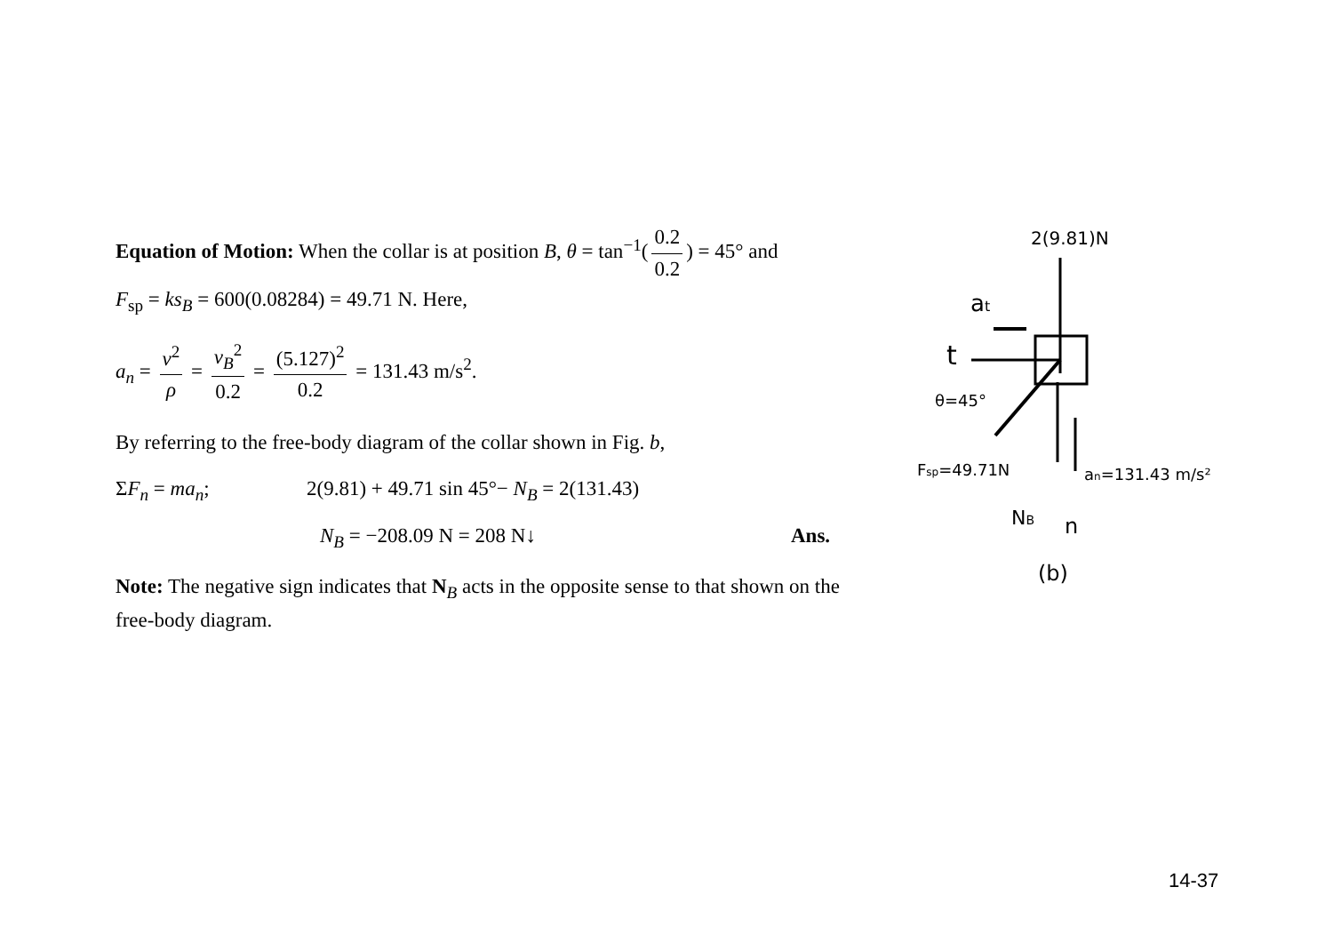Equation of Motion: When the collar is at position B, θ = tan<sup>−1</sup>(0.2 0.2) = 45° and
F<sub>sp</sub> = ks<sub>B</sub> = 600(0.08284) = 49.71 N. Here,
a<sub>n</sub> = v<sup>2</sup> ρ = v<sub>B</sub><sup>2</sup> 0.2 = (5.127)<sup>2</sup> 0.2 = 131.43 m/s<sup>2</sup>.
By referring to the free-body diagram of the collar shown in Fig. b,
ΣF<sub>n</sub> = ma<sub>n</sub>; 2(9.81) + 49.71 sin 45°− N<sub>B</sub> = 2(131.43)
N<sub>B</sub> = −208.09 N = 208 N↓ Ans.
Note: The negative sign indicates that N<sub>B</sub> acts in the opposite sense to that shown on the free-body diagram.
2(9.81)N
at
t
θ=45°
Fsp=49.71N
an=131.43 m/s²
NB
n
(b)
14-37